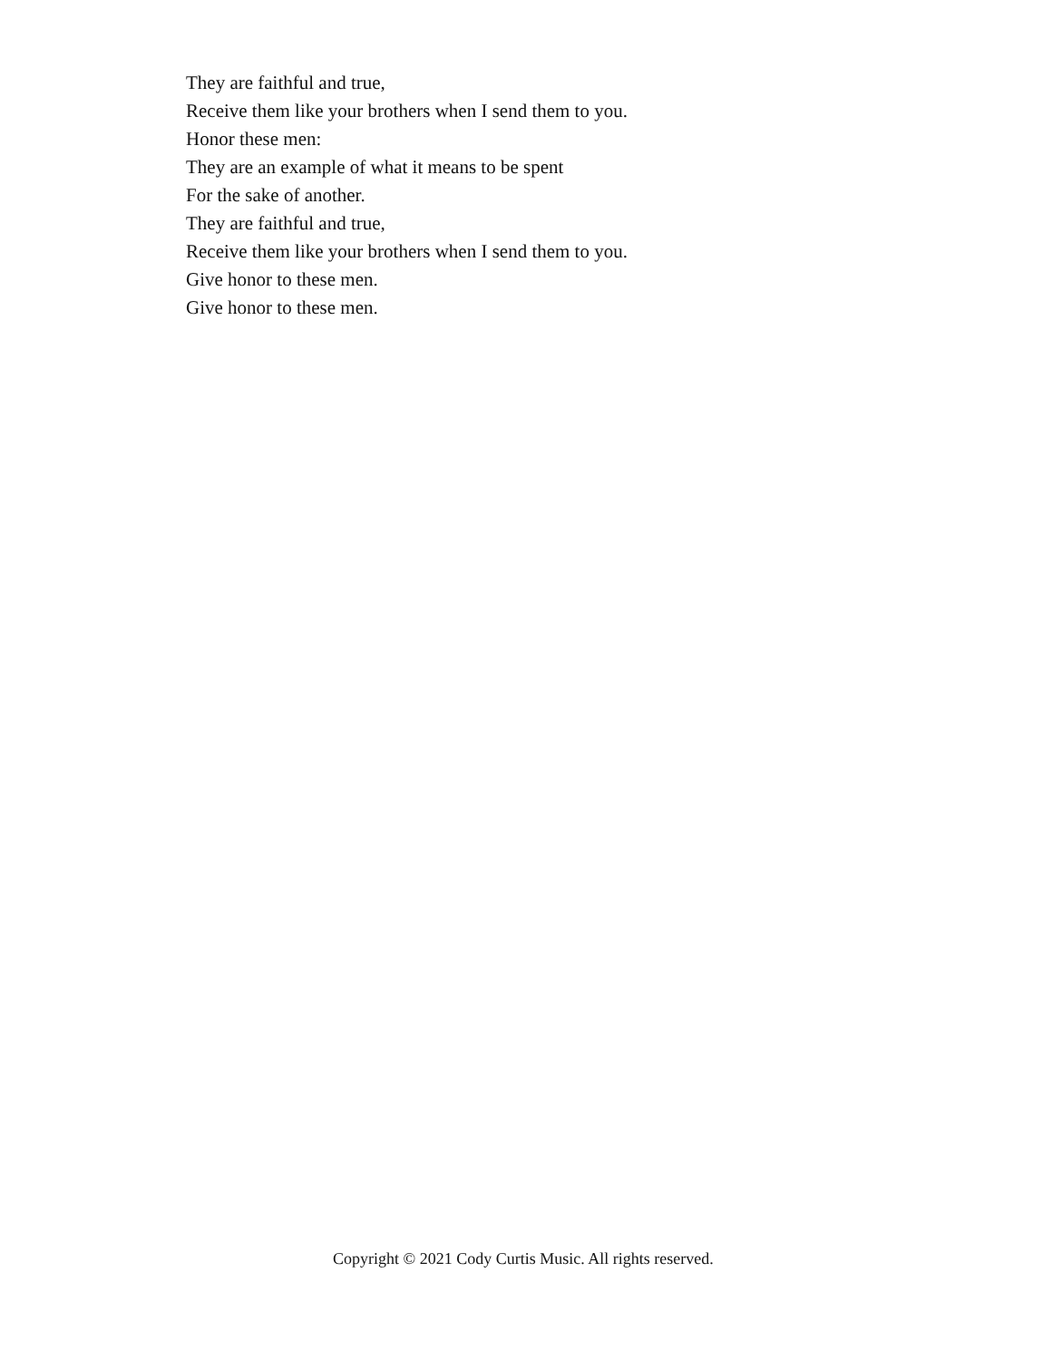They are faithful and true,
Receive them like your brothers when I send them to you.
Honor these men:
They are an example of what it means to be spent
For the sake of another.
They are faithful and true,
Receive them like your brothers when I send them to you.
Give honor to these men.
Give honor to these men.
Copyright © 2021 Cody Curtis Music. All rights reserved.